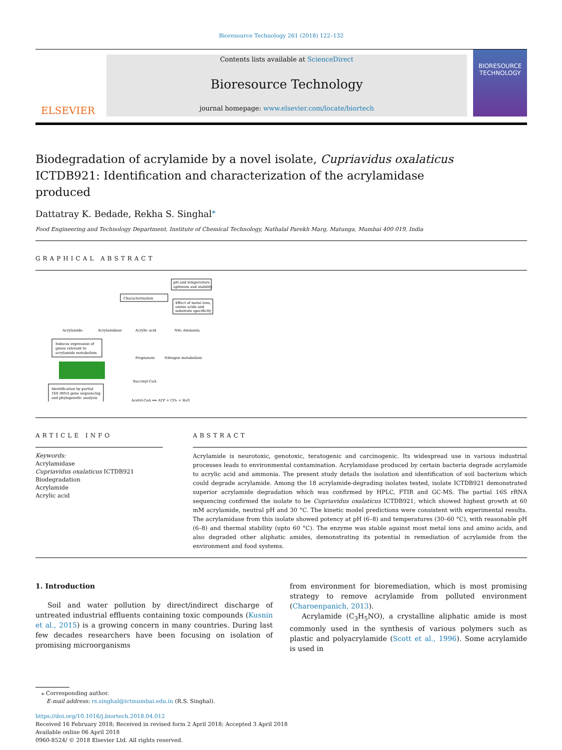Bioresource Technology 261 (2018) 122–132
ELSEVIER
Contents lists available at ScienceDirect
Bioresource Technology
journal homepage: www.elsevier.com/locate/biortech
BIORESOURCE TECHNOLOGY
Biodegradation of acrylamide by a novel isolate, Cupriavidus oxalaticus ICTDB921: Identification and characterization of the acrylamidase produced
Dattatray K. Bedade, Rekha S. Singhal<sup>⁎</sup>
Food Engineering and Technology Department, Institute of Chemical Technology, Nathalal Parekh Marg, Matunga, Mumbai 400 019, India
GRAPHICAL ABSTRACT
Characterization
pH and temperature
optimum and stability
Effect of metal ions,
amino acids and
substrate specificity
Acrylamide
Acrylamidase
Acrylic acid
NH₃ Ammonia
Induces expression of
genes relevant to
acrylamide metabolism
Identification by partial
16S rRNA gene sequencing
and phylogenetic analysis
Propionate
Nitrogen metabolism
Succinyl-CoA
Acetyl-CoA ⟹ ATP + CO₂ + H₂O
ARTICLE INFO
Keywords:
Acrylamidase
Cupriavidus oxalaticus ICTDB921
Biodegradation
Acrylamide
Acrylic acid
ABSTRACT
Acrylamide is neurotoxic, genotoxic, teratogenic and carcinogenic. Its widespread use in various industrial processes leads to environmental contamination. Acrylamidase produced by certain bacteria degrade acrylamide to acrylic acid and ammonia. The present study details the isolation and identification of soil bacterium which could degrade acrylamide. Among the 18 acrylamide-degrading isolates tested, isolate ICTDB921 demonstrated superior acrylamide degradation which was confirmed by HPLC, FTIR and GC-MS. The partial 16S rRNA sequencing confirmed the isolate to be Cupriavidus oxalaticus ICTDB921, which showed highest growth at 60 mM acrylamide, neutral pH and 30 °C. The kinetic model predictions were consistent with experimental results. The acrylamidase from this isolate showed potency at pH (6–8) and temperatures (30–60 °C), with reasonable pH (6–8) and thermal stability (upto 60 °C). The enzyme was stable against most metal ions and amino acids, and also degraded other aliphatic amides, demonstrating its potential in remediation of acrylamide from the environment and food systems.
1. Introduction
Soil and water pollution by direct/indirect discharge of untreated industrial effluents containing toxic compounds (Kusnin et al., 2015) is a growing concern in many countries. During last few decades researchers have been focusing on isolation of promising microorganisms
from environment for bioremediation, which is most promising strategy to remove acrylamide from polluted environment (Charoenpanich, 2013).
Acrylamide (C<sub>3</sub>H<sub>5</sub>NO), a crystalline aliphatic amide is most commonly used in the synthesis of various polymers such as plastic and polyacrylamide (Scott et al., 1996). Some acrylamide is used in
⁎ Corresponding author.
E-mail address: rs.singhal@ictmumbai.edu.in (R.S. Singhal).
https://doi.org/10.1016/j.biortech.2018.04.012
Received 16 February 2018; Received in revised form 2 April 2018; Accepted 3 April 2018
Available online 06 April 2018
0960-8524/ © 2018 Elsevier Ltd. All rights reserved.